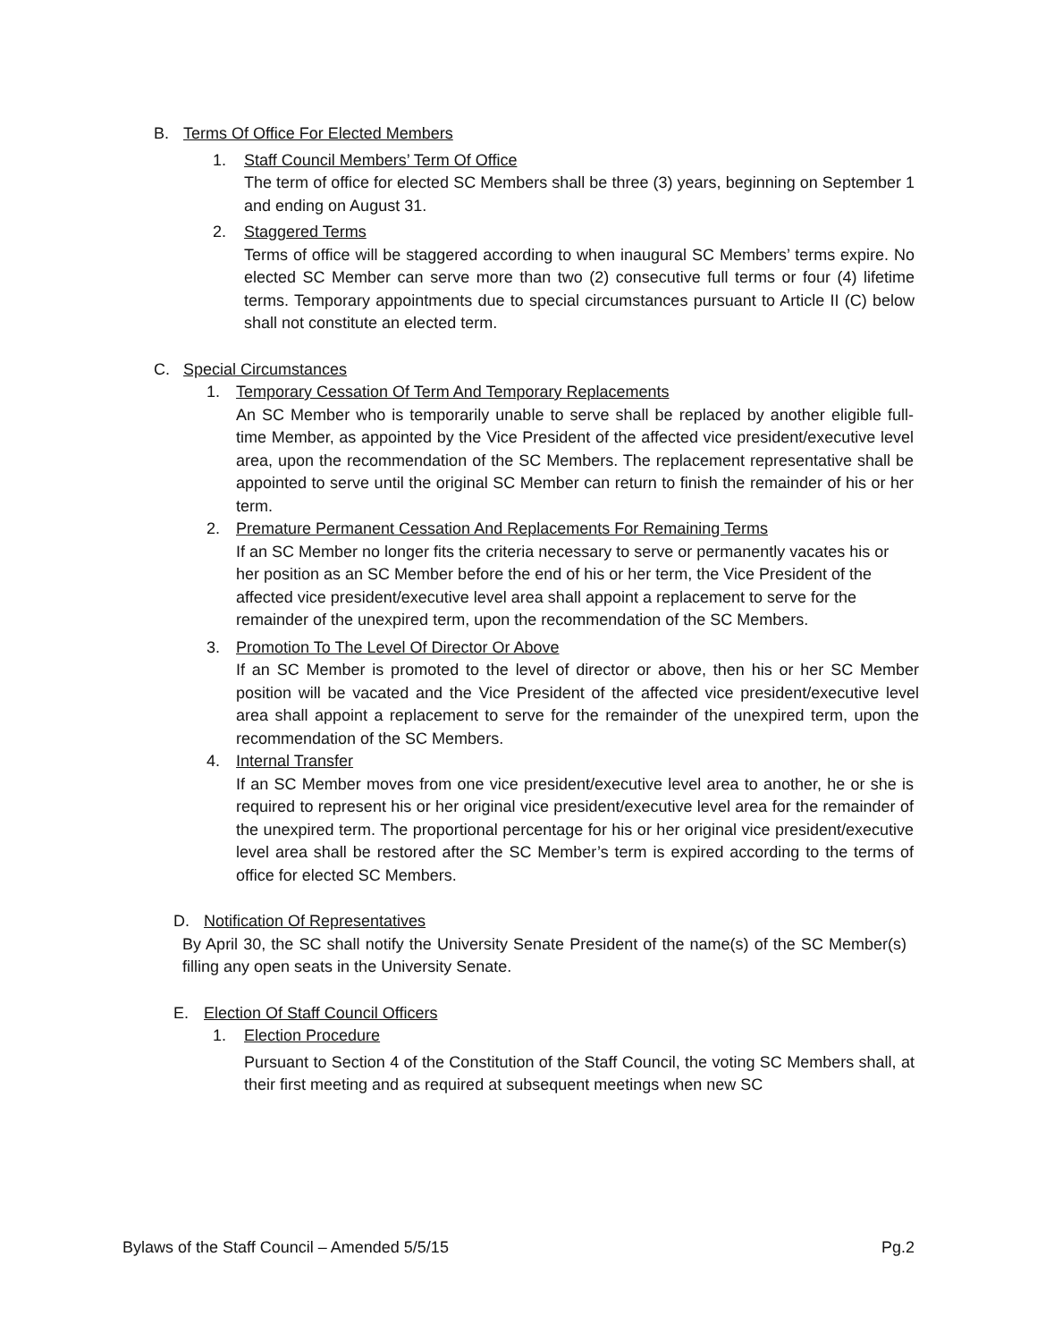B. Terms Of Office For Elected Members
1. Staff Council Members’ Term Of Office
The term of office for elected SC Members shall be three (3) years, beginning on September 1 and ending on August 31.
2. Staggered Terms
Terms of office will be staggered according to when inaugural SC Members’ terms expire. No elected SC Member can serve more than two (2) consecutive full terms or four (4) lifetime terms. Temporary appointments due to special circumstances pursuant to Article II (C) below shall not constitute an elected term.
C. Special Circumstances
1. Temporary Cessation Of Term And Temporary Replacements
An SC Member who is temporarily unable to serve shall be replaced by another eligible full-time Member, as appointed by the Vice President of the affected vice president/executive level area, upon the recommendation of the SC Members. The replacement representative shall be appointed to serve until the original SC Member can return to finish the remainder of his or her term.
2. Premature Permanent Cessation And Replacements For Remaining Terms
If an SC Member no longer fits the criteria necessary to serve or permanently vacates his or her position as an SC Member before the end of his or her term, the Vice President of the affected vice president/executive level area shall appoint a replacement to serve for the remainder of the unexpired term, upon the recommendation of the SC Members.
3. Promotion To The Level Of Director Or Above
If an SC Member is promoted to the level of director or above, then his or her SC Member position will be vacated and the Vice President of the affected vice president/executive level area shall appoint a replacement to serve for the remainder of the unexpired term, upon the recommendation of the SC Members.
4. Internal Transfer
If an SC Member moves from one vice president/executive level area to another, he or she is required to represent his or her original vice president/executive level area for the remainder of the unexpired term. The proportional percentage for his or her original vice president/executive level area shall be restored after the SC Member’s term is expired according to the terms of office for elected SC Members.
D. Notification Of Representatives
By April 30, the SC shall notify the University Senate President of the name(s) of the SC Member(s) filling any open seats in the University Senate.
E. Election Of Staff Council Officers
1. Election Procedure
Pursuant to Section 4 of the Constitution of the Staff Council, the voting SC Members shall, at their first meeting and as required at subsequent meetings when new SC
Bylaws of the Staff Council – Amended 5/5/15 Pg.2